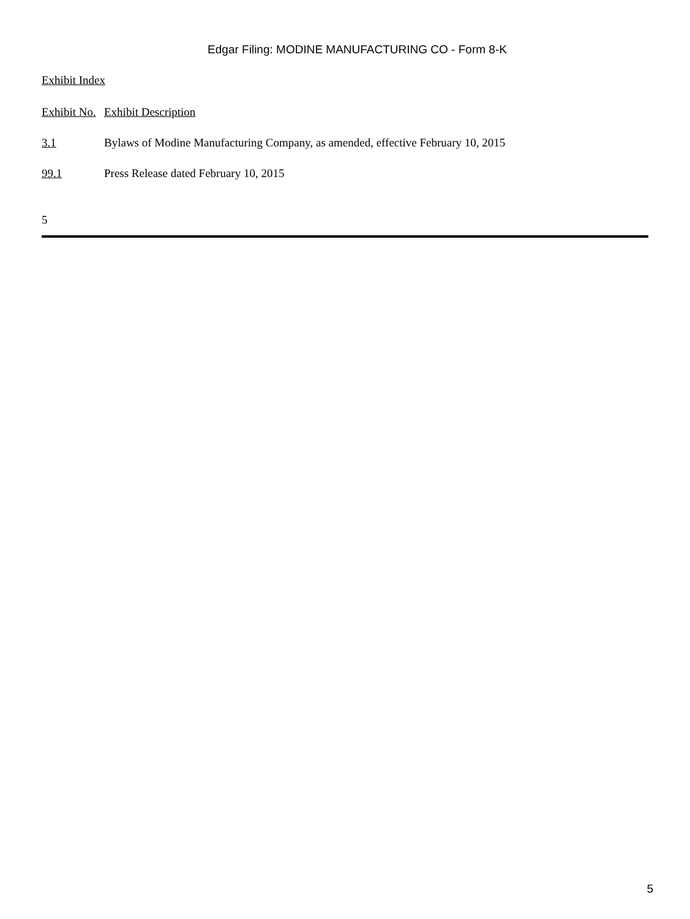Edgar Filing: MODINE MANUFACTURING CO - Form 8-K
Exhibit Index
| Exhibit No. | Exhibit Description |
| --- | --- |
| 3.1 | Bylaws of Modine Manufacturing Company, as amended, effective February 10, 2015 |
| 99.1 | Press Release dated February 10, 2015 |
5
5